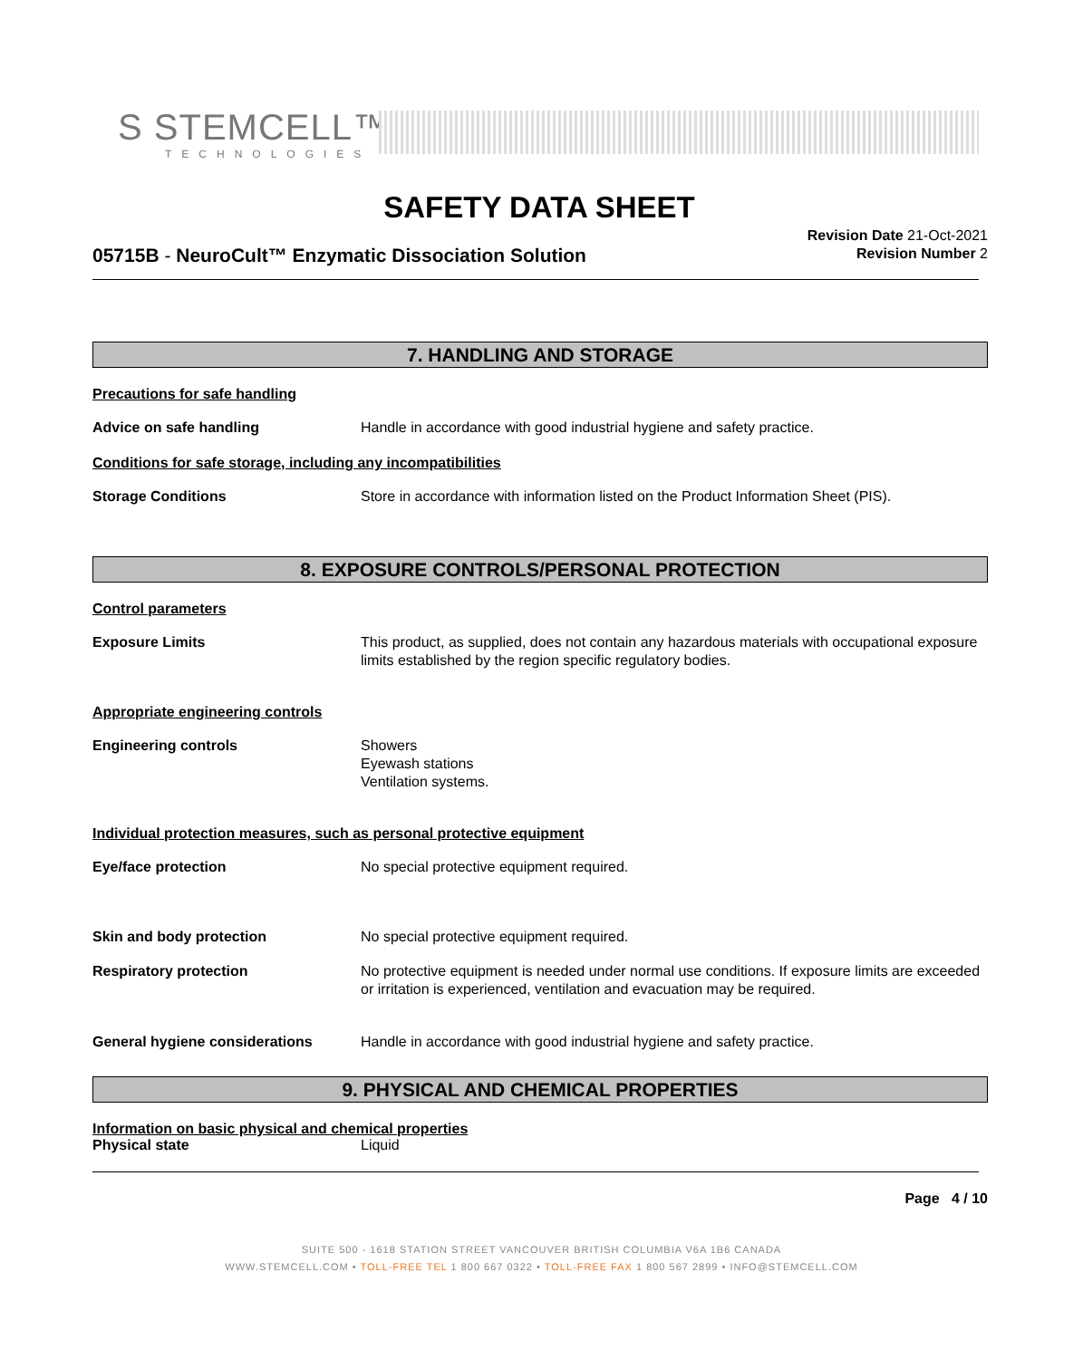S STEMCELL™
TECHNOLOGIES
SAFETY DATA SHEET
Revision Date 21-Oct-2021
Revision Number 2
05715B - NeuroCult™ Enzymatic Dissociation Solution
7. HANDLING AND STORAGE
Precautions for safe handling
Advice on safe handling Handle in accordance with good industrial hygiene and safety practice.
Conditions for safe storage, including any incompatibilities
Storage Conditions Store in accordance with information listed on the Product Information Sheet (PIS).
8. EXPOSURE CONTROLS/PERSONAL PROTECTION
Control parameters
Exposure Limits This product, as supplied, does not contain any hazardous materials with occupational exposure limits established by the region specific regulatory bodies.
Appropriate engineering controls
Engineering controls Showers
Eyewash stations
Ventilation systems.
Individual protection measures, such as personal protective equipment
Eye/face protection No special protective equipment required.
Skin and body protection No special protective equipment required.
Respiratory protection No protective equipment is needed under normal use conditions. If exposure limits are exceeded or irritation is experienced, ventilation and evacuation may be required.
General hygiene considerations Handle in accordance with good industrial hygiene and safety practice.
9. PHYSICAL AND CHEMICAL PROPERTIES
Information on basic physical and chemical properties
Physical state Liquid
Page 4 / 10
SUITE 500 - 1618 STATION STREET VANCOUVER BRITISH COLUMBIA V6A 1B6 CANADA
WWW.STEMCELL.COM • TOLL-FREE TEL 1 800 667 0322 • TOLL-FREE FAX 1 800 567 2899 • INFO@STEMCELL.COM